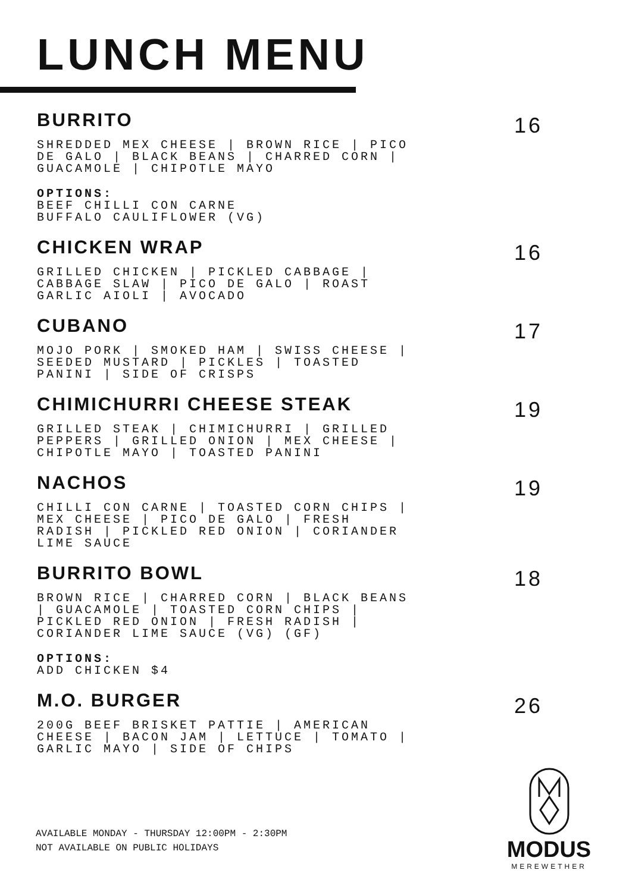LUNCH MENU
BURRITO
SHREDDED MEX CHEESE | BROWN RICE | PICO DE GALO | BLACK BEANS | CHARRED CORN | GUACAMOLE | CHIPOTLE MAYO
OPTIONS:
BEEF CHILLI CON CARNE
BUFFALO CAULIFLOWER (VG)
16
CHICKEN WRAP
GRILLED CHICKEN | PICKLED CABBAGE | CABBAGE SLAW | PICO DE GALO | ROAST GARLIC AIOLI | AVOCADO
16
CUBANO
MOJO PORK | SMOKED HAM | SWISS CHEESE | SEEDED MUSTARD | PICKLES | TOASTED PANINI | SIDE OF CRISPS
17
CHIMICHURRI CHEESE STEAK
GRILLED STEAK | CHIMICHURRI | GRILLED PEPPERS | GRILLED ONION | MEX CHEESE | CHIPOTLE MAYO | TOASTED PANINI
19
NACHOS
CHILLI CON CARNE | TOASTED CORN CHIPS | MEX CHEESE | PICO DE GALO | FRESH RADISH | PICKLED RED ONION | CORIANDER LIME SAUCE
19
BURRITO BOWL
BROWN RICE | CHARRED CORN | BLACK BEANS | GUACAMOLE | TOASTED CORN CHIPS | PICKLED RED ONION | FRESH RADISH | CORIANDER LIME SAUCE (VG) (GF)
OPTIONS:
ADD CHICKEN $4
18
M.O. BURGER
200G BEEF BRISKET PATTIE | AMERICAN CHEESE | BACON JAM | LETTUCE | TOMATO | GARLIC MAYO | SIDE OF CHIPS
26
AVAILABLE MONDAY - THURSDAY 12:00PM - 2:30PM
NOT AVAILABLE ON PUBLIC HOLIDAYS
MODUS
MEREWETHER